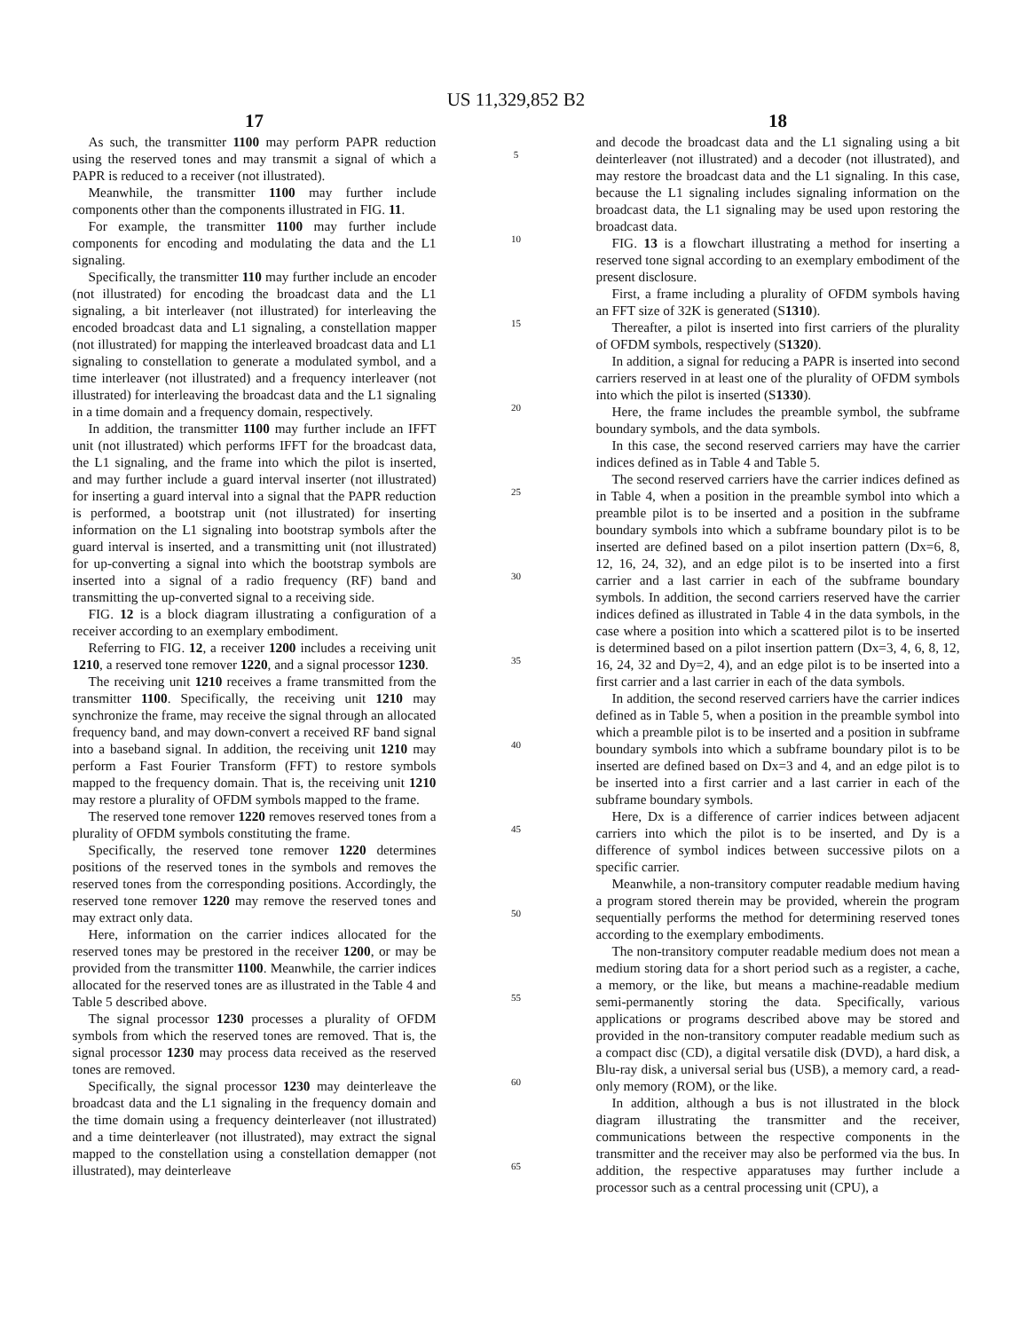US 11,329,852 B2
17
As such, the transmitter 1100 may perform PAPR reduction using the reserved tones and may transmit a signal of which a PAPR is reduced to a receiver (not illustrated).
Meanwhile, the transmitter 1100 may further include components other than the components illustrated in FIG. 11.
For example, the transmitter 1100 may further include components for encoding and modulating the data and the L1 signaling.
Specifically, the transmitter 110 may further include an encoder (not illustrated) for encoding the broadcast data and the L1 signaling, a bit interleaver (not illustrated) for interleaving the encoded broadcast data and L1 signaling, a constellation mapper (not illustrated) for mapping the interleaved broadcast data and L1 signaling to constellation to generate a modulated symbol, and a time interleaver (not illustrated) and a frequency interleaver (not illustrated) for interleaving the broadcast data and the L1 signaling in a time domain and a frequency domain, respectively.
In addition, the transmitter 1100 may further include an IFFT unit (not illustrated) which performs IFFT for the broadcast data, the L1 signaling, and the frame into which the pilot is inserted, and may further include a guard interval inserter (not illustrated) for inserting a guard interval into a signal that the PAPR reduction is performed, a bootstrap unit (not illustrated) for inserting information on the L1 signaling into bootstrap symbols after the guard interval is inserted, and a transmitting unit (not illustrated) for up-converting a signal into which the bootstrap symbols are inserted into a signal of a radio frequency (RF) band and transmitting the up-converted signal to a receiving side.
FIG. 12 is a block diagram illustrating a configuration of a receiver according to an exemplary embodiment.
Referring to FIG. 12, a receiver 1200 includes a receiving unit 1210, a reserved tone remover 1220, and a signal processor 1230.
The receiving unit 1210 receives a frame transmitted from the transmitter 1100. Specifically, the receiving unit 1210 may synchronize the frame, may receive the signal through an allocated frequency band, and may down-convert a received RF band signal into a baseband signal. In addition, the receiving unit 1210 may perform a Fast Fourier Transform (FFT) to restore symbols mapped to the frequency domain. That is, the receiving unit 1210 may restore a plurality of OFDM symbols mapped to the frame.
The reserved tone remover 1220 removes reserved tones from a plurality of OFDM symbols constituting the frame.
Specifically, the reserved tone remover 1220 determines positions of the reserved tones in the symbols and removes the reserved tones from the corresponding positions. Accordingly, the reserved tone remover 1220 may remove the reserved tones and may extract only data.
Here, information on the carrier indices allocated for the reserved tones may be prestored in the receiver 1200, or may be provided from the transmitter 1100. Meanwhile, the carrier indices allocated for the reserved tones are as illustrated in the Table 4 and Table 5 described above.
The signal processor 1230 processes a plurality of OFDM symbols from which the reserved tones are removed. That is, the signal processor 1230 may process data received as the reserved tones are removed.
Specifically, the signal processor 1230 may deinterleave the broadcast data and the L1 signaling in the frequency domain and the time domain using a frequency deinterleaver (not illustrated) and a time deinterleaver (not illustrated), may extract the signal mapped to the constellation using a constellation demapper (not illustrated), may deinterleave
5
10
15
20
25
30
35
40
45
50
55
60
65
18
and decode the broadcast data and the L1 signaling using a bit deinterleaver (not illustrated) and a decoder (not illustrated), and may restore the broadcast data and the L1 signaling. In this case, because the L1 signaling includes signaling information on the broadcast data, the L1 signaling may be used upon restoring the broadcast data.
FIG. 13 is a flowchart illustrating a method for inserting a reserved tone signal according to an exemplary embodiment of the present disclosure.
First, a frame including a plurality of OFDM symbols having an FFT size of 32K is generated (S1310).
Thereafter, a pilot is inserted into first carriers of the plurality of OFDM symbols, respectively (S1320).
In addition, a signal for reducing a PAPR is inserted into second carriers reserved in at least one of the plurality of OFDM symbols into which the pilot is inserted (S1330).
Here, the frame includes the preamble symbol, the subframe boundary symbols, and the data symbols.
In this case, the second reserved carriers may have the carrier indices defined as in Table 4 and Table 5.
The second reserved carriers have the carrier indices defined as in Table 4, when a position in the preamble symbol into which a preamble pilot is to be inserted and a position in the subframe boundary symbols into which a subframe boundary pilot is to be inserted are defined based on a pilot insertion pattern (Dx=6, 8, 12, 16, 24, 32), and an edge pilot is to be inserted into a first carrier and a last carrier in each of the subframe boundary symbols. In addition, the second carriers reserved have the carrier indices defined as illustrated in Table 4 in the data symbols, in the case where a position into which a scattered pilot is to be inserted is determined based on a pilot insertion pattern (Dx=3, 4, 6, 8, 12, 16, 24, 32 and Dy=2, 4), and an edge pilot is to be inserted into a first carrier and a last carrier in each of the data symbols.
In addition, the second reserved carriers have the carrier indices defined as in Table 5, when a position in the preamble symbol into which a preamble pilot is to be inserted and a position in subframe boundary symbols into which a subframe boundary pilot is to be inserted are defined based on Dx=3 and 4, and an edge pilot is to be inserted into a first carrier and a last carrier in each of the subframe boundary symbols.
Here, Dx is a difference of carrier indices between adjacent carriers into which the pilot is to be inserted, and Dy is a difference of symbol indices between successive pilots on a specific carrier.
Meanwhile, a non-transitory computer readable medium having a program stored therein may be provided, wherein the program sequentially performs the method for determining reserved tones according to the exemplary embodiments.
The non-transitory computer readable medium does not mean a medium storing data for a short period such as a register, a cache, a memory, or the like, but means a machine-readable medium semi-permanently storing the data. Specifically, various applications or programs described above may be stored and provided in the non-transitory computer readable medium such as a compact disc (CD), a digital versatile disk (DVD), a hard disk, a Blu-ray disk, a universal serial bus (USB), a memory card, a read-only memory (ROM), or the like.
In addition, although a bus is not illustrated in the block diagram illustrating the transmitter and the receiver, communications between the respective components in the transmitter and the receiver may also be performed via the bus. In addition, the respective apparatuses may further include a processor such as a central processing unit (CPU), a